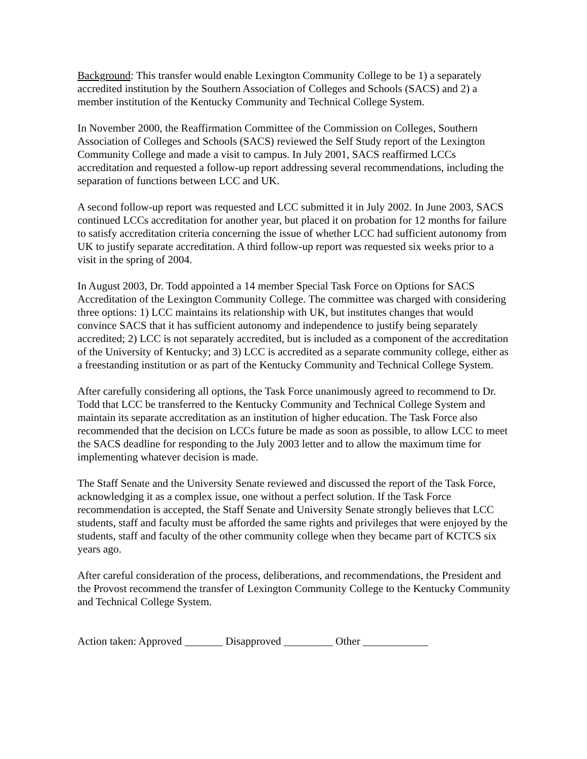Background: This transfer would enable Lexington Community College to be 1) a separately accredited institution by the Southern Association of Colleges and Schools (SACS) and 2) a member institution of the Kentucky Community and Technical College System.
In November 2000, the Reaffirmation Committee of the Commission on Colleges, Southern Association of Colleges and Schools (SACS) reviewed the Self Study report of the Lexington Community College and made a visit to campus. In July 2001, SACS reaffirmed LCCs accreditation and requested a follow-up report addressing several recommendations, including the separation of functions between LCC and UK.
A second follow-up report was requested and LCC submitted it in July 2002. In June 2003, SACS continued LCCs accreditation for another year, but placed it on probation for 12 months for failure to satisfy accreditation criteria concerning the issue of whether LCC had sufficient autonomy from UK to justify separate accreditation. A third follow-up report was requested six weeks prior to a visit in the spring of 2004.
In August 2003, Dr. Todd appointed a 14 member Special Task Force on Options for SACS Accreditation of the Lexington Community College. The committee was charged with considering three options: 1) LCC maintains its relationship with UK, but institutes changes that would convince SACS that it has sufficient autonomy and independence to justify being separately accredited; 2) LCC is not separately accredited, but is included as a component of the accreditation of the University of Kentucky; and 3) LCC is accredited as a separate community college, either as a freestanding institution or as part of the Kentucky Community and Technical College System.
After carefully considering all options, the Task Force unanimously agreed to recommend to Dr. Todd that LCC be transferred to the Kentucky Community and Technical College System and maintain its separate accreditation as an institution of higher education. The Task Force also recommended that the decision on LCCs future be made as soon as possible, to allow LCC to meet the SACS deadline for responding to the July 2003 letter and to allow the maximum time for implementing whatever decision is made.
The Staff Senate and the University Senate reviewed and discussed the report of the Task Force, acknowledging it as a complex issue, one without a perfect solution. If the Task Force recommendation is accepted, the Staff Senate and University Senate strongly believes that LCC students, staff and faculty must be afforded the same rights and privileges that were enjoyed by the students, staff and faculty of the other community college when they became part of KCTCS six years ago.
After careful consideration of the process, deliberations, and recommendations, the President and the Provost recommend the transfer of Lexington Community College to the Kentucky Community and Technical College System.
Action taken: Approved _______ Disapproved _________ Other ____________